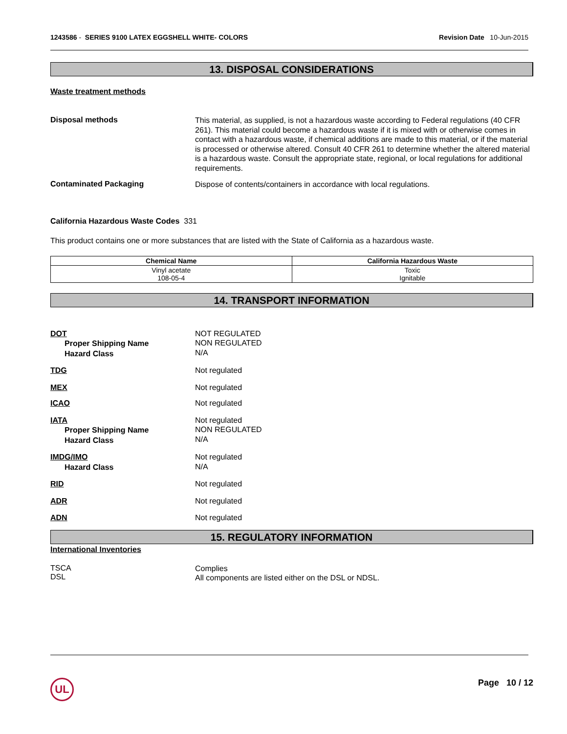1243586 - SERIES 9100 LATEX EGGSHELL WHITE- COLORS
Revision Date 10-Jun-2015
13. DISPOSAL CONSIDERATIONS
Waste treatment methods
Disposal methods
This material, as supplied, is not a hazardous waste according to Federal regulations (40 CFR 261). This material could become a hazardous waste if it is mixed with or otherwise comes in contact with a hazardous waste, if chemical additions are made to this material, or if the material is processed or otherwise altered. Consult 40 CFR 261 to determine whether the altered material is a hazardous waste. Consult the appropriate state, regional, or local regulations for additional requirements.
Contaminated Packaging
Dispose of contents/containers in accordance with local regulations.
California Hazardous Waste Codes 331
This product contains one or more substances that are listed with the State of California as a hazardous waste.
| Chemical Name | California Hazardous Waste |
| --- | --- |
| Vinyl acetate 108-05-4 | Toxic Ignitable |
14. TRANSPORT INFORMATION
DOT
Proper Shipping Name
Hazard Class
NOT REGULATED
NON REGULATED
N/A
TDG
Not regulated
MEX
Not regulated
ICAO
Not regulated
IATA
Proper Shipping Name
Hazard Class
Not regulated
NON REGULATED
N/A
IMDG/IMO
Hazard Class
Not regulated
N/A
RID
Not regulated
ADR
Not regulated
ADN
Not regulated
15. REGULATORY INFORMATION
International Inventories
TSCA
DSL
Complies
All components are listed either on the DSL or NDSL.
UL Page 10 / 12